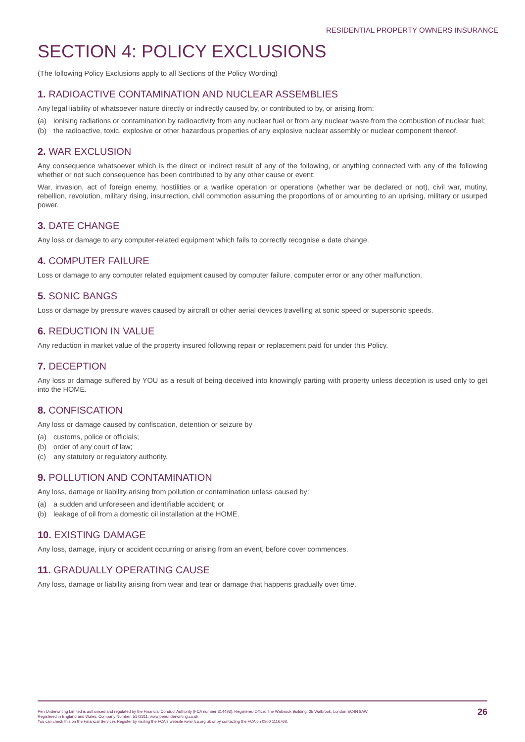RESIDENTIAL PROPERTY OWNERS INSURANCE
SECTION 4: POLICY EXCLUSIONS
(The following Policy Exclusions apply to all Sections of the Policy Wording)
1. RADIOACTIVE CONTAMINATION AND NUCLEAR ASSEMBLIES
Any legal liability of whatsoever nature directly or indirectly caused by, or contributed to by, or arising from:
(a) ionising radiations or contamination by radioactivity from any nuclear fuel or from any nuclear waste from the combustion of nuclear fuel;
(b) the radioactive, toxic, explosive or other hazardous properties of any explosive nuclear assembly or nuclear component thereof.
2. WAR EXCLUSION
Any consequence whatsoever which is the direct or indirect result of any of the following, or anything connected with any of the following whether or not such consequence has been contributed to by any other cause or event:
War, invasion, act of foreign enemy, hostilities or a warlike operation or operations (whether war be declared or not), civil war, mutiny, rebellion, revolution, military rising, insurrection, civil commotion assuming the proportions of or amounting to an uprising, military or usurped power.
3. DATE CHANGE
Any loss or damage to any computer-related equipment which fails to correctly recognise a date change.
4. COMPUTER FAILURE
Loss or damage to any computer related equipment caused by computer failure, computer error or any other malfunction.
5. SONIC BANGS
Loss or damage by pressure waves caused by aircraft or other aerial devices travelling at sonic speed or supersonic speeds.
6. REDUCTION IN VALUE
Any reduction in market value of the property insured following repair or replacement paid for under this Policy.
7. DECEPTION
Any loss or damage suffered by YOU as a result of being deceived into knowingly parting with property unless deception is used only to get into the HOME.
8. CONFISCATION
Any loss or damage caused by confiscation, detention or seizure by
(a) customs, police or officials;
(b) order of any court of law;
(c) any statutory or regulatory authority.
9. POLLUTION AND CONTAMINATION
Any loss, damage or liability arising from pollution or contamination unless caused by:
(a) a sudden and unforeseen and identifiable accident; or
(b) leakage of oil from a domestic oil installation at the HOME.
10. EXISTING DAMAGE
Any loss, damage, injury or accident occurring or arising from an event, before cover commences.
11. GRADUALLY OPERATING CAUSE
Any loss, damage or liability arising from wear and tear or damage that happens gradually over time.
Pen Underwriting Limited is authorised and regulated by the Financial Conduct Authority (FCA number 314493). Registered Office: The Walbrook Building, 25 Walbrook, London EC4N 8AW.
Registered in England and Wales. Company Number: 5172311. www.penunderwriting.co.uk
You can check this on the Financial Services Register by visiting the FCA's website www.fca.org.uk or by contacting the FCA on 0800 1116768.
26